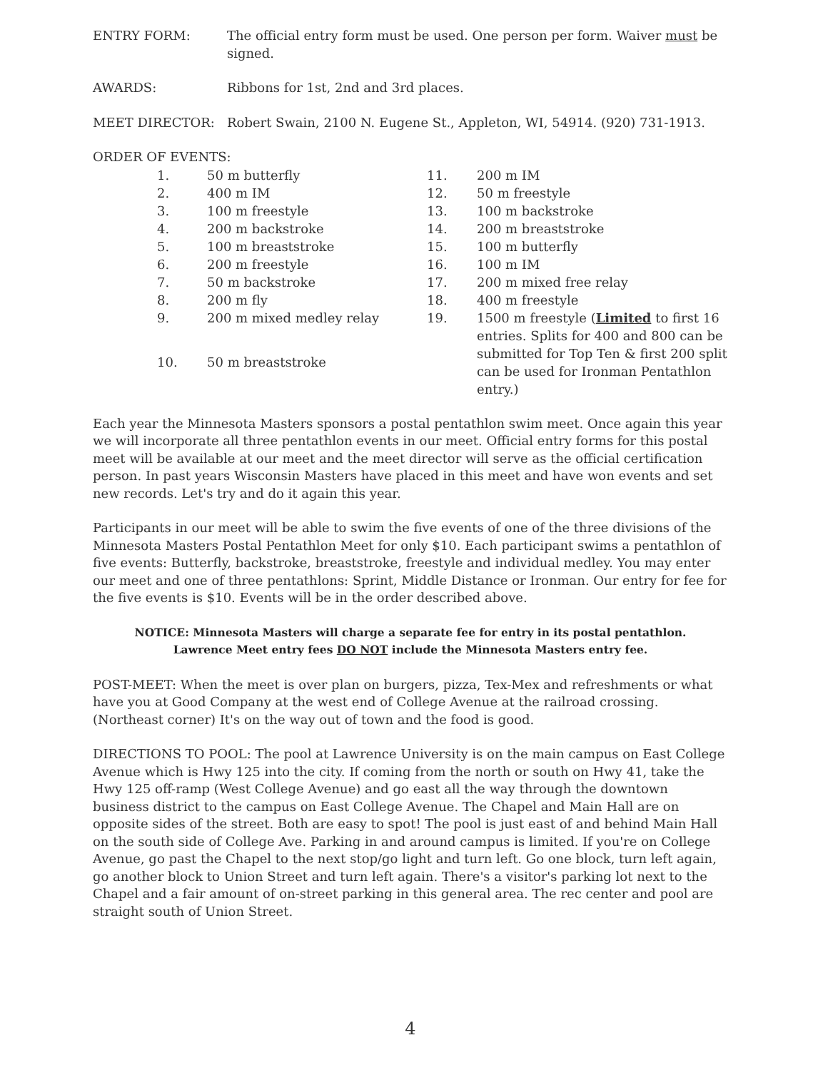ENTRY FORM: The official entry form must be used. One person per form. Waiver must be signed.
AWARDS: Ribbons for 1st, 2nd and 3rd places.
MEET DIRECTOR: Robert Swain, 2100 N. Eugene St., Appleton, WI, 54914. (920) 731-1913.
ORDER OF EVENTS:
| 1. | 50 m butterfly | 11. | 200 m IM |
| 2. | 400 m IM | 12. | 50 m freestyle |
| 3. | 100 m freestyle | 13. | 100 m backstroke |
| 4. | 200 m backstroke | 14. | 200 m breaststroke |
| 5. | 100 m breaststroke | 15. | 100 m butterfly |
| 6. | 200 m freestyle | 16. | 100 m IM |
| 7. | 50 m backstroke | 17. | 200 m mixed free relay |
| 8. | 200 m fly | 18. | 400 m freestyle |
| 9. | 200 m mixed medley relay | 19. | 1500 m freestyle ( Limited to first 16 entries. Splits for 400 and 800 can be submitted for Top Ten & first 200 split can be used for Ironman Pentathlon entry.) |
| 10. | 50 m breaststroke | | |
Each year the Minnesota Masters sponsors a postal pentathlon swim meet. Once again this year we will incorporate all three pentathlon events in our meet. Official entry forms for this postal meet will be available at our meet and the meet director will serve as the official certification person. In past years Wisconsin Masters have placed in this meet and have won events and set new records. Let's try and do it again this year.
Participants in our meet will be able to swim the five events of one of the three divisions of the Minnesota Masters Postal Pentathlon Meet for only $10. Each participant swims a pentathlon of five events: Butterfly, backstroke, breaststroke, freestyle and individual medley. You may enter our meet and one of three pentathlons: Sprint, Middle Distance or Ironman. Our entry for fee for the five events is $10. Events will be in the order described above.
NOTICE: Minnesota Masters will charge a separate fee for entry in its postal pentathlon.
Lawrence Meet entry fees DO NOT include the Minnesota Masters entry fee.
POST-MEET: When the meet is over plan on burgers, pizza, Tex-Mex and refreshments or what have you at Good Company at the west end of College Avenue at the railroad crossing. (Northeast corner) It's on the way out of town and the food is good.
DIRECTIONS TO POOL: The pool at Lawrence University is on the main campus on East College Avenue which is Hwy 125 into the city. If coming from the north or south on Hwy 41, take the Hwy 125 off-ramp (West College Avenue) and go east all the way through the downtown business district to the campus on East College Avenue. The Chapel and Main Hall are on opposite sides of the street. Both are easy to spot! The pool is just east of and behind Main Hall on the south side of College Ave. Parking in and around campus is limited. If you're on College Avenue, go past the Chapel to the next stop/go light and turn left. Go one block, turn left again, go another block to Union Street and turn left again. There's a visitor's parking lot next to the Chapel and a fair amount of on-street parking in this general area. The rec center and pool are straight south of Union Street.
4